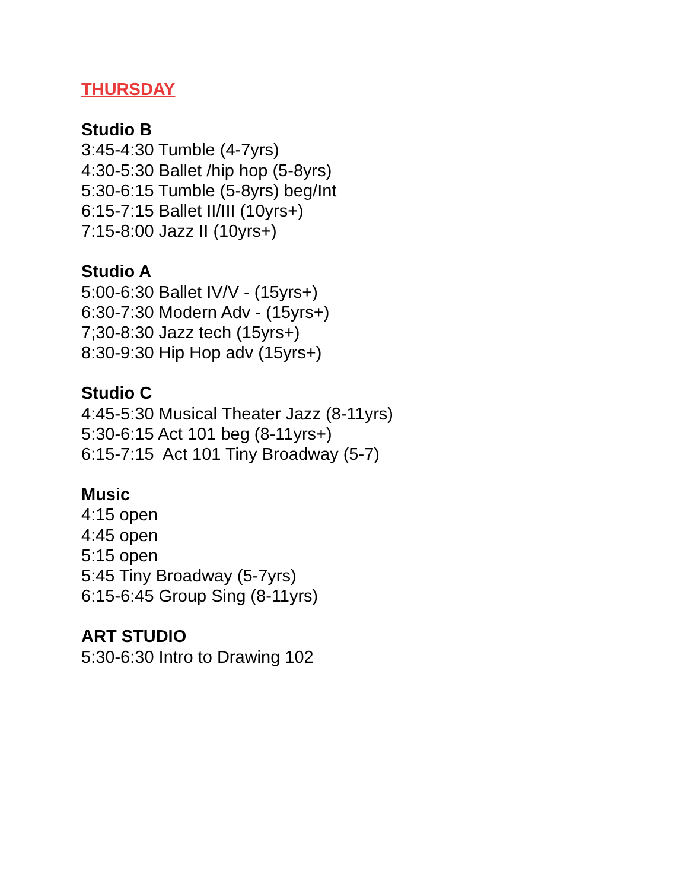THURSDAY
Studio B
3:45-4:30 Tumble (4-7yrs)
4:30-5:30 Ballet /hip hop (5-8yrs)
5:30-6:15 Tumble (5-8yrs) beg/Int
6:15-7:15 Ballet II/III (10yrs+)
7:15-8:00 Jazz II (10yrs+)
Studio A
5:00-6:30 Ballet IV/V - (15yrs+)
6:30-7:30 Modern Adv - (15yrs+)
7;30-8:30 Jazz tech (15yrs+)
8:30-9:30 Hip Hop adv (15yrs+)
Studio C
4:45-5:30 Musical Theater Jazz (8-11yrs)
5:30-6:15 Act 101 beg (8-11yrs+)
6:15-7:15 Act 101 Tiny Broadway (5-7)
Music
4:15 open
4:45 open
5:15 open
5:45 Tiny Broadway (5-7yrs)
6:15-6:45 Group Sing (8-11yrs)
ART STUDIO
5:30-6:30 Intro to Drawing 102